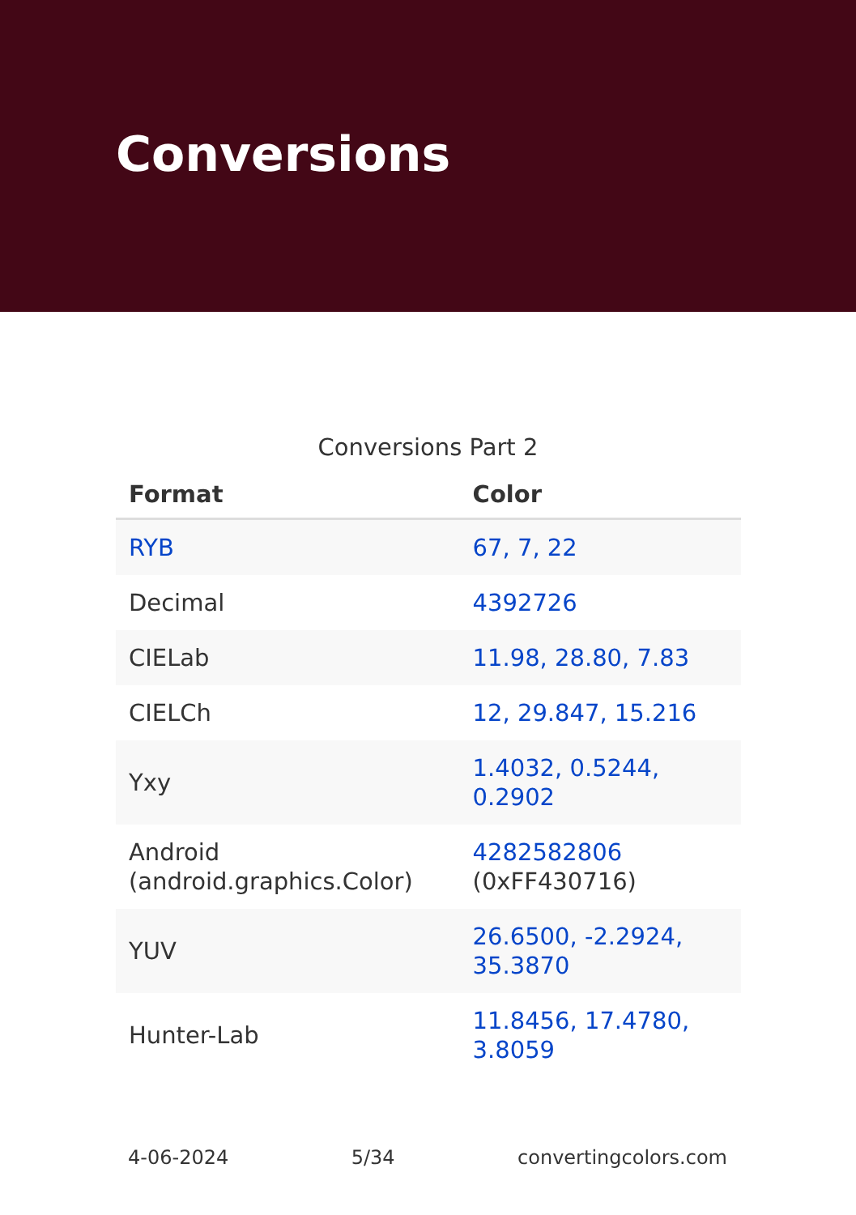Conversions
Conversions Part 2
| Format | Color |
| --- | --- |
| RYB | 67, 7, 22 |
| Decimal | 4392726 |
| CIELab | 11.98, 28.80, 7.83 |
| CIELCh | 12, 29.847, 15.216 |
| Yxy | 1.4032, 0.5244, 0.2902 |
| Android (android.graphics.Color) | 4282582806 (0xFF430716) |
| YUV | 26.6500, -2.2924, 35.3870 |
| Hunter-Lab | 11.8456, 17.4780, 3.8059 |
4-06-2024 5/34 convertingcolors.com